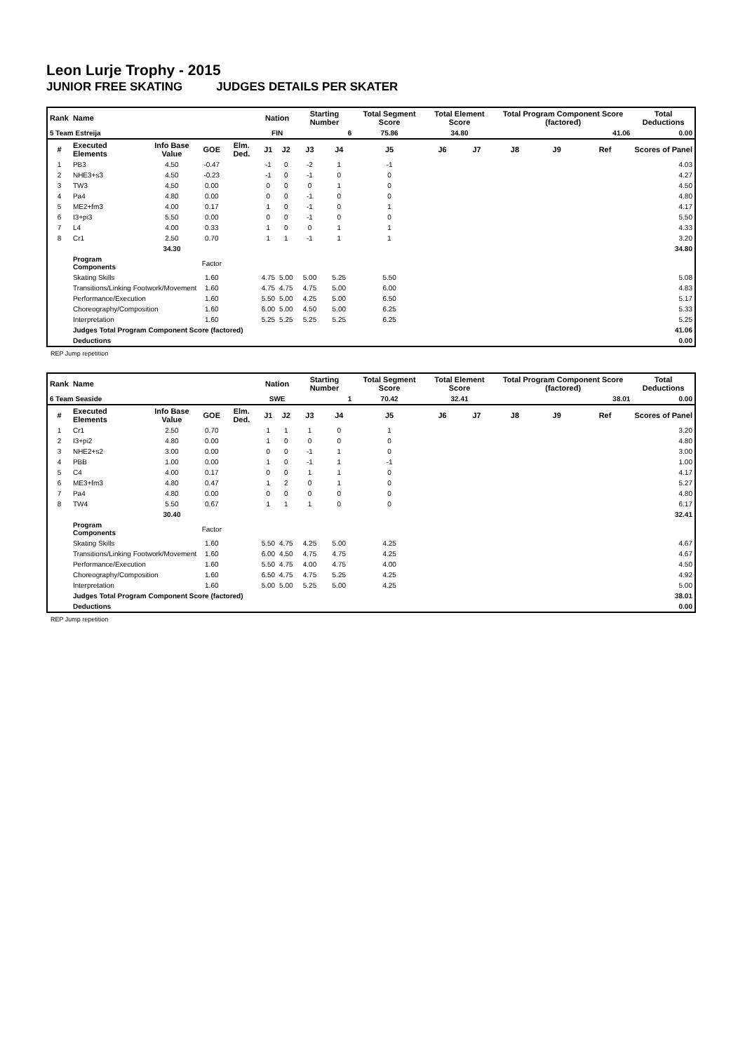Leon Lurje Trophy - 2015
JUNIOR FREE SKATING JUDGES DETAILS PER SKATER
| Rank | Name | | | | Nation | | Starting Number | | Total Segment Score | Total Element Score | | Total Program Component Score (factored) | | | Total Deductions |
| --- | --- | --- | --- | --- | --- | --- | --- | --- | --- | --- | --- | --- | --- | --- | --- |
| 5 Team Estreija | | | | | FIN | | 6 | | 75.86 | 34.80 | | 41.06 | | | 0.00 |
| # | Executed Elements | Info Base Value | GOE | Elm. Ded. | J1 | J2 | J3 | J4 | J5 | J6 | J7 | J8 | J9 | Ref | Scores of Panel |
| 1 | PB3 | 4.50 | -0.47 | | -1 | 0 | -2 | 1 | -1 | | | | | | 4.03 |
| 2 | NHE3+s3 | 4.50 | -0.23 | | -1 | 0 | -1 | 0 | 0 | | | | | | 4.27 |
| 3 | TW3 | 4.50 | 0.00 | | 0 | 0 | 0 | 1 | 0 | | | | | | 4.50 |
| 4 | Pa4 | 4.80 | 0.00 | | 0 | 0 | -1 | 0 | 0 | | | | | | 4.80 |
| 5 | ME2+fm3 | 4.00 | 0.17 | | 1 | 0 | -1 | 0 | 1 | | | | | | 4.17 |
| 6 | I3+pi3 | 5.50 | 0.00 | | 0 | 0 | -1 | 0 | 0 | | | | | | 5.50 |
| 7 | L4 | 4.00 | 0.33 | | 1 | 0 | 0 | 1 | 1 | | | | | | 4.33 |
| 8 | Cr1 | 2.50 | 0.70 | | 1 | 1 | -1 | 1 | 1 | | | | | | 3.20 |
| | | 34.30 | | | | | | | | | | | | | 34.80 |
| | Program Components | | Factor | | | | | | | | | | | | |
| | Skating Skills | | 1.60 | | 4.75 | 5.00 | 5.00 | 5.25 | 5.50 | | | | | | 5.08 |
| | Transitions/Linking Footwork/Movement | | 1.60 | | 4.75 | 4.75 | 4.75 | 5.00 | 6.00 | | | | | | 4.83 |
| | Performance/Execution | | 1.60 | | 5.50 | 5.00 | 4.25 | 5.00 | 6.50 | | | | | | 5.17 |
| | Choreography/Composition | | 1.60 | | 6.00 | 5.00 | 4.50 | 5.00 | 6.25 | | | | | | 5.33 |
| | Interpretation | | 1.60 | | 5.25 | 5.25 | 5.25 | 5.25 | 6.25 | | | | | | 5.25 |
| | Judges Total Program Component Score (factored) | | | | | | | | | | | | | | 41.06 |
| | Deductions | | | | | | | | | | | | | | 0.00 |
REP Jump repetition
| Rank | Name | | | | Nation | | Starting Number | | Total Segment Score | Total Element Score | | Total Program Component Score (factored) | | | Total Deductions |
| --- | --- | --- | --- | --- | --- | --- | --- | --- | --- | --- | --- | --- | --- | --- | --- |
| 6 Team Seaside | | | | | SWE | | 1 | | 70.42 | 32.41 | | 38.01 | | | 0.00 |
| # | Executed Elements | Info Base Value | GOE | Elm. Ded. | J1 | J2 | J3 | J4 | J5 | J6 | J7 | J8 | J9 | Ref | Scores of Panel |
| 1 | Cr1 | 2.50 | 0.70 | | 1 | 1 | 1 | 0 | 1 | | | | | | 3.20 |
| 2 | I3+pi2 | 4.80 | 0.00 | | 1 | 0 | 0 | 0 | 0 | | | | | | 4.80 |
| 3 | NHE2+s2 | 3.00 | 0.00 | | 0 | 0 | -1 | 1 | 0 | | | | | | 3.00 |
| 4 | PBB | 1.00 | 0.00 | | 1 | 0 | -1 | 1 | -1 | | | | | | 1.00 |
| 5 | C4 | 4.00 | 0.17 | | 0 | 0 | 1 | 1 | 0 | | | | | | 4.17 |
| 6 | ME3+fm3 | 4.80 | 0.47 | | 1 | 2 | 0 | 1 | 0 | | | | | | 5.27 |
| 7 | Pa4 | 4.80 | 0.00 | | 0 | 0 | 0 | 0 | 0 | | | | | | 4.80 |
| 8 | TW4 | 5.50 | 0.67 | | 1 | 1 | 1 | 0 | 0 | | | | | | 6.17 |
| | | 30.40 | | | | | | | | | | | | | 32.41 |
| | Program Components | | Factor | | | | | | | | | | | | |
| | Skating Skills | | 1.60 | | 5.50 | 4.75 | 4.25 | 5.00 | 4.25 | | | | | | 4.67 |
| | Transitions/Linking Footwork/Movement | | 1.60 | | 6.00 | 4.50 | 4.75 | 4.75 | 4.25 | | | | | | 4.67 |
| | Performance/Execution | | 1.60 | | 5.50 | 4.75 | 4.00 | 4.75 | 4.00 | | | | | | 4.50 |
| | Choreography/Composition | | 1.60 | | 6.50 | 4.75 | 4.75 | 5.25 | 4.25 | | | | | | 4.92 |
| | Interpretation | | 1.60 | | 5.00 | 5.00 | 5.25 | 5.00 | 4.25 | | | | | | 5.00 |
| | Judges Total Program Component Score (factored) | | | | | | | | | | | | | | 38.01 |
| | Deductions | | | | | | | | | | | | | | 0.00 |
REP Jump repetition